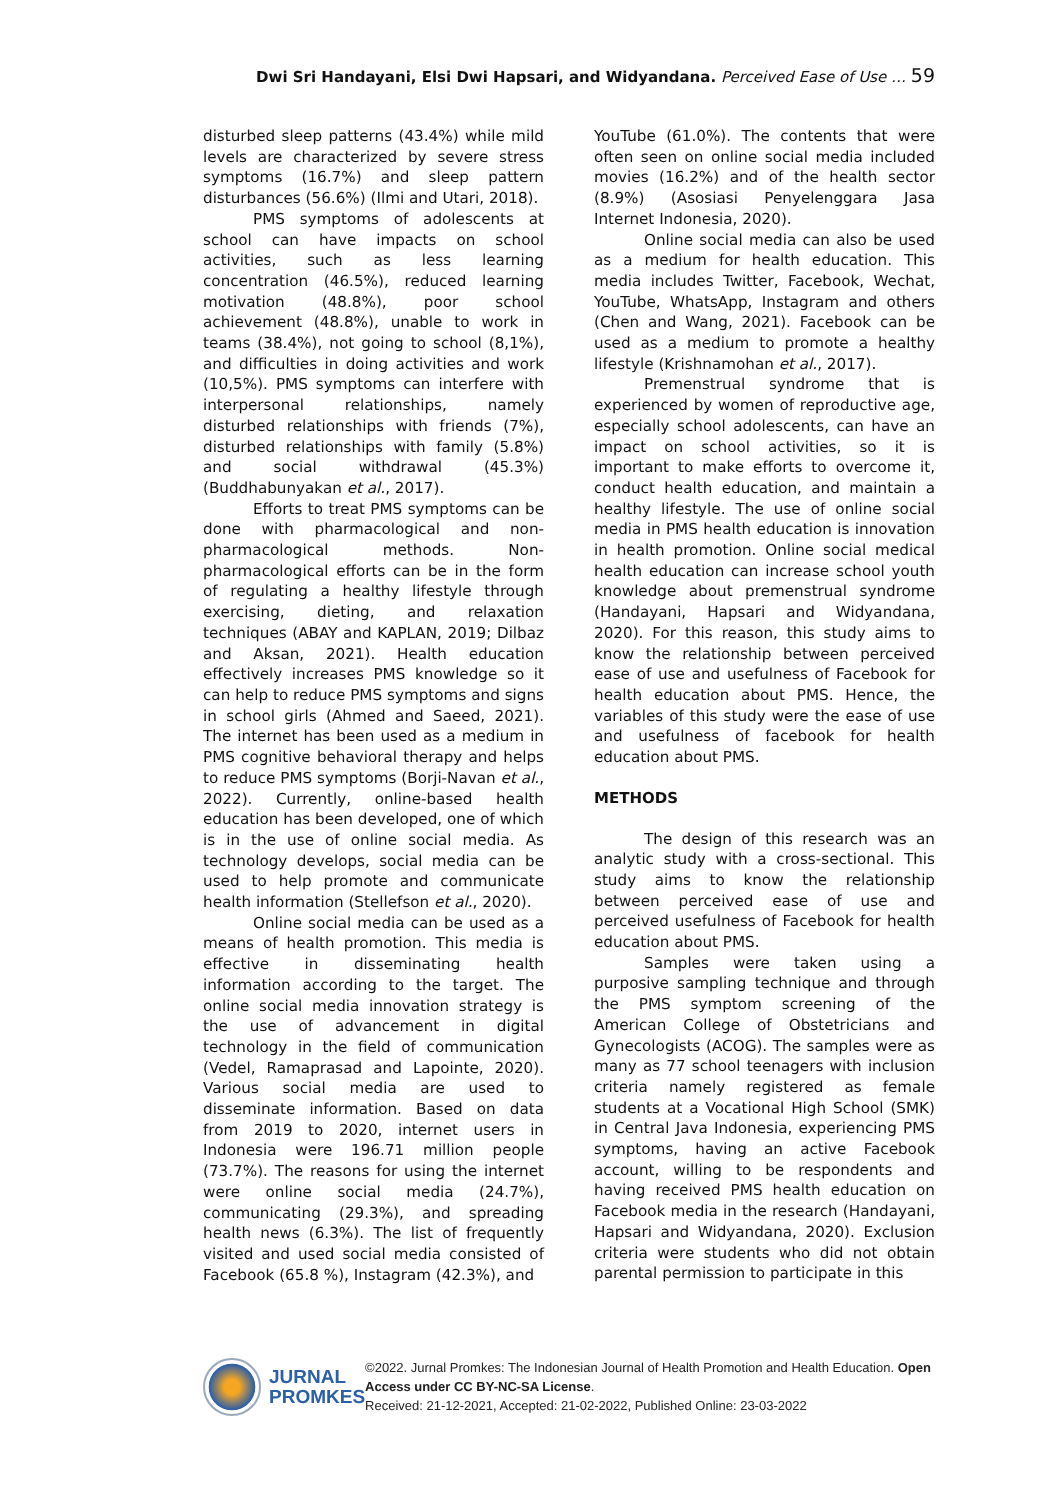Dwi Sri Handayani, Elsi Dwi Hapsari, and Widyandana. Perceived Ease of Use … 59
disturbed sleep patterns (43.4%) while mild levels are characterized by severe stress symptoms (16.7%) and sleep pattern disturbances (56.6%) (Ilmi and Utari, 2018).
PMS symptoms of adolescents at school can have impacts on school activities, such as less learning concentration (46.5%), reduced learning motivation (48.8%), poor school achievement (48.8%), unable to work in teams (38.4%), not going to school (8,1%), and difficulties in doing activities and work (10,5%). PMS symptoms can interfere with interpersonal relationships, namely disturbed relationships with friends (7%), disturbed relationships with family (5.8%) and social withdrawal (45.3%) (Buddhabunyakan et al., 2017).
Efforts to treat PMS symptoms can be done with pharmacological and non-pharmacological methods. Non-pharmacological efforts can be in the form of regulating a healthy lifestyle through exercising, dieting, and relaxation techniques (ABAY and KAPLAN, 2019; Dilbaz and Aksan, 2021). Health education effectively increases PMS knowledge so it can help to reduce PMS symptoms and signs in school girls (Ahmed and Saeed, 2021). The internet has been used as a medium in PMS cognitive behavioral therapy and helps to reduce PMS symptoms (Borji-Navan et al., 2022). Currently, online-based health education has been developed, one of which is in the use of online social media. As technology develops, social media can be used to help promote and communicate health information (Stellefson et al., 2020).
Online social media can be used as a means of health promotion. This media is effective in disseminating health information according to the target. The online social media innovation strategy is the use of advancement in digital technology in the field of communication (Vedel, Ramaprasad and Lapointe, 2020). Various social media are used to disseminate information. Based on data from 2019 to 2020, internet users in Indonesia were 196.71 million people (73.7%). The reasons for using the internet were online social media (24.7%), communicating (29.3%), and spreading health news (6.3%). The list of frequently visited and used social media consisted of Facebook (65.8 %), Instagram (42.3%), and
YouTube (61.0%). The contents that were often seen on online social media included movies (16.2%) and of the health sector (8.9%) (Asosiasi Penyelenggara Jasa Internet Indonesia, 2020).
Online social media can also be used as a medium for health education. This media includes Twitter, Facebook, Wechat, YouTube, WhatsApp, Instagram and others (Chen and Wang, 2021). Facebook can be used as a medium to promote a healthy lifestyle (Krishnamohan et al., 2017).
Premenstrual syndrome that is experienced by women of reproductive age, especially school adolescents, can have an impact on school activities, so it is important to make efforts to overcome it, conduct health education, and maintain a healthy lifestyle. The use of online social media in PMS health education is innovation in health promotion. Online social medical health education can increase school youth knowledge about premenstrual syndrome (Handayani, Hapsari and Widyandana, 2020). For this reason, this study aims to know the relationship between perceived ease of use and usefulness of Facebook for health education about PMS. Hence, the variables of this study were the ease of use and usefulness of facebook for health education about PMS.
METHODS
The design of this research was an analytic study with a cross-sectional. This study aims to know the relationship between perceived ease of use and perceived usefulness of Facebook for health education about PMS.
Samples were taken using a purposive sampling technique and through the PMS symptom screening of the American College of Obstetricians and Gynecologists (ACOG). The samples were as many as 77 school teenagers with inclusion criteria namely registered as female students at a Vocational High School (SMK) in Central Java Indonesia, experiencing PMS symptoms, having an active Facebook account, willing to be respondents and having received PMS health education on Facebook media in the research (Handayani, Hapsari and Widyandana, 2020). Exclusion criteria were students who did not obtain parental permission to participate in this
JURNAL
PROMKES
©2022. Jurnal Promkes: The Indonesian Journal of Health Promotion and Health Education. Open Access under CC BY-NC-SA License.
Received: 21-12-2021, Accepted: 21-02-2022, Published Online: 23-03-2022